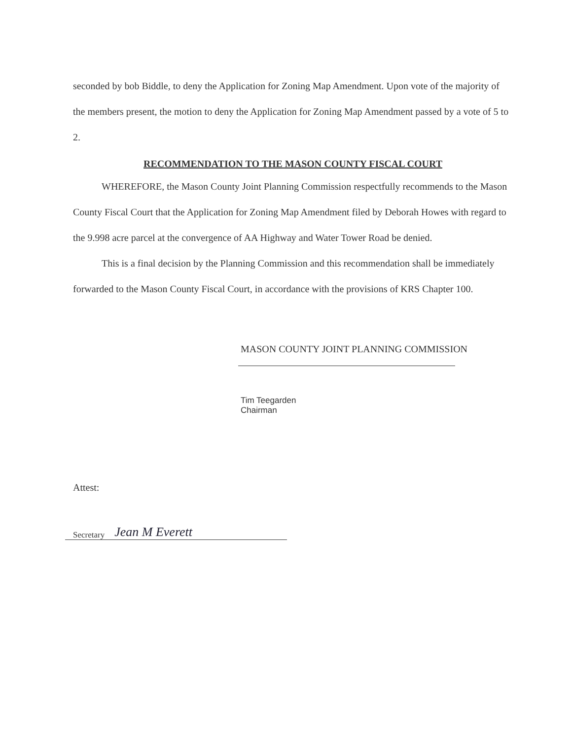seconded by bob Biddle, to deny the Application for Zoning Map Amendment. Upon vote of the majority of the members present, the motion to deny the Application for Zoning Map Amendment passed by a vote of 5 to 2.
RECOMMENDATION TO THE MASON COUNTY FISCAL COURT
WHEREFORE, the Mason County Joint Planning Commission respectfully recommends to the Mason County Fiscal Court that the Application for Zoning Map Amendment filed by Deborah Howes with regard to the 9.998 acre parcel at the convergence of AA Highway and Water Tower Road be denied.
This is a final decision by the Planning Commission and this recommendation shall be immediately forwarded to the Mason County Fiscal Court, in accordance with the provisions of KRS Chapter 100.
MASON COUNTY JOINT PLANNING COMMISSION
Tim Teegarden
Chairman
Attest:
Secretary Jean M Everett